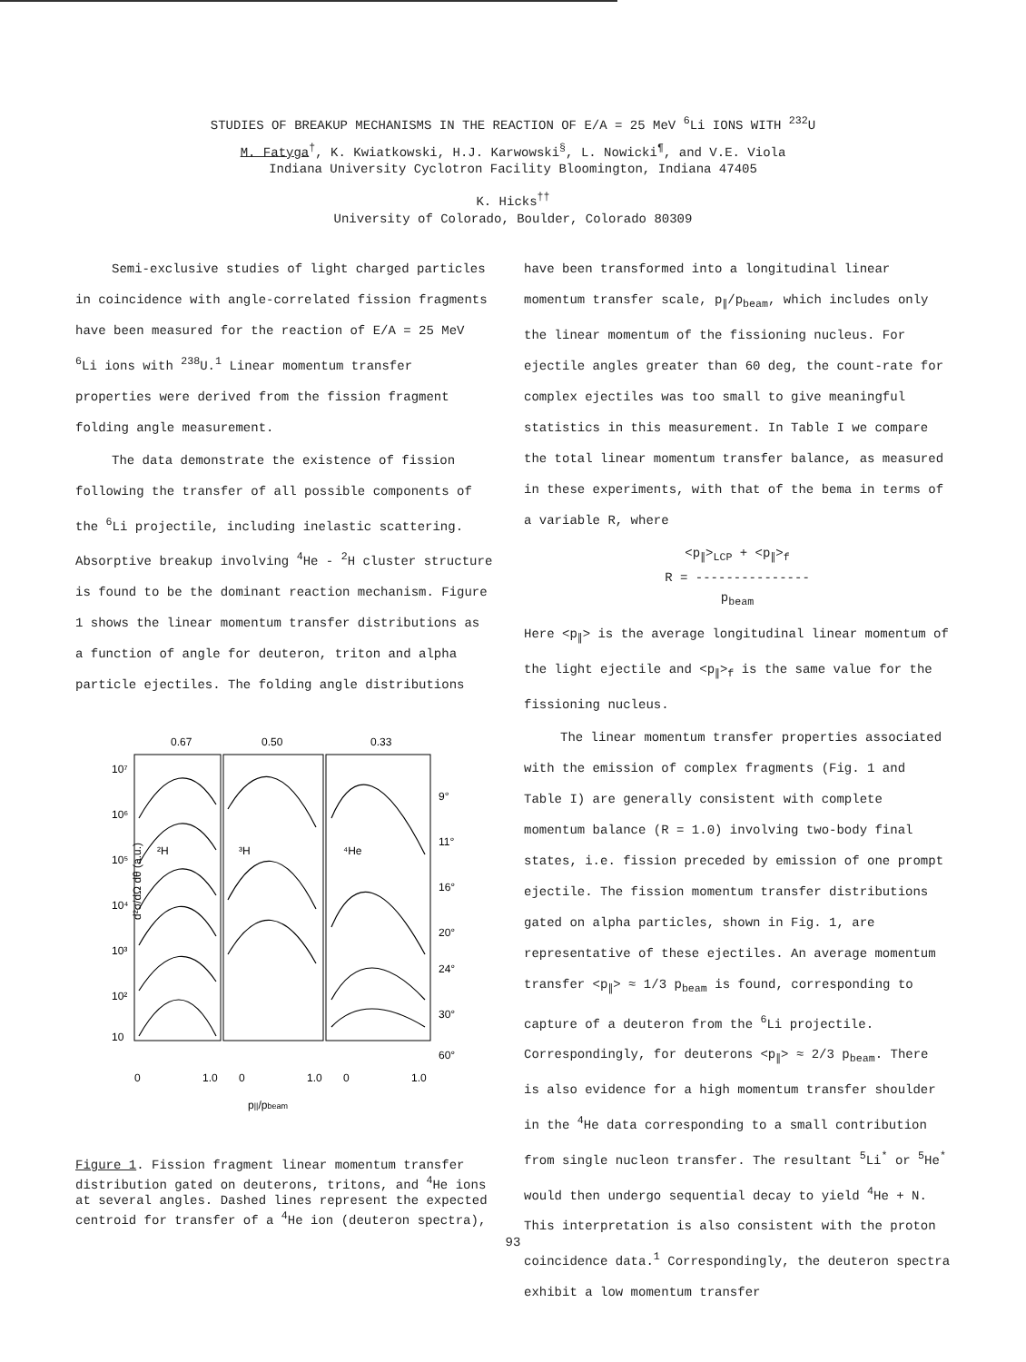STUDIES OF BREAKUP MECHANISMS IN THE REACTION OF E/A = 25 MeV <sup>6</sup>Li IONS WITH <sup>232</sup>U
M. Fatyga<sup>†</sup>, K. Kwiatkowski, H.J. Karwowski<sup>§</sup>, L. Nowicki<sup>¶</sup>, and V.E. Viola
Indiana University Cyclotron Facility Bloomington, Indiana 47405
K. Hicks<sup>††</sup>
University of Colorado, Boulder, Colorado 80309
Semi-exclusive studies of light charged particles in coincidence with angle-correlated fission fragments have been measured for the reaction of E/A = 25 MeV <sup>6</sup>Li ions with <sup>238</sup>U.<sup>1</sup> Linear momentum transfer properties were derived from the fission fragment folding angle measurement.
The data demonstrate the existence of fission following the transfer of all possible components of the <sup>6</sup>Li projectile, including inelastic scattering. Absorptive breakup involving <sup>4</sup>He - <sup>2</sup>H cluster structure is found to be the dominant reaction mechanism. Figure 1 shows the linear momentum transfer distributions as a function of angle for deuteron, triton and alpha particle ejectiles. The folding angle distributions
0.67
0.50
0.33
10⁷
10⁶
10⁵
10⁴
10³
10²
10
9°
11°
16°
20°
24°
30°
60°
²H
³H
⁴He
d²σ/dΩ dθ (a.u.)
0
1.0
0
1.0
0
1.0
p||/pbeam
Figure 1. Fission fragment linear momentum transfer distribution gated on deuterons, tritons, and <sup>4</sup>He ions at several angles. Dashed lines represent the expected centroid for transfer of a <sup>4</sup>He ion (deuteron spectra),
have been transformed into a longitudinal linear momentum transfer scale, p<sub>∥</sub>/p<sub>beam</sub>, which includes only the linear momentum of the fissioning nucleus. For ejectile angles greater than 60 deg, the count-rate for complex ejectiles was too small to give meaningful statistics in this measurement. In Table I we compare the total linear momentum transfer balance, as measured in these experiments, with that of the bema in terms of a variable R, where
<p<sub>∥</sub>><sub>LCP</sub> + <p<sub>∥</sub>><sub>f</sub>
R = ---------------
p<sub>beam</sub>
Here <p<sub>∥</sub>> is the average longitudinal linear momentum of the light ejectile and <p<sub>∥</sub>><sub>f</sub> is the same value for the fissioning nucleus.
The linear momentum transfer properties associated with the emission of complex fragments (Fig. 1 and Table I) are generally consistent with complete momentum balance (R = 1.0) involving two-body final states, i.e. fission preceded by emission of one prompt ejectile. The fission momentum transfer distributions gated on alpha particles, shown in Fig. 1, are representative of these ejectiles. An average momentum transfer <p<sub>∥</sub>> ≈ 1/3 p<sub>beam</sub> is found, corresponding to capture of a deuteron from the <sup>6</sup>Li projectile. Correspondingly, for deuterons <p<sub>∥</sub>> ≈ 2/3 p<sub>beam</sub>. There is also evidence for a high momentum transfer shoulder in the <sup>4</sup>He data corresponding to a small contribution from single nucleon transfer. The resultant <sup>5</sup>Li<sup>*</sup> or <sup>5</sup>He<sup>*</sup> would then undergo sequential decay to yield <sup>4</sup>He + N. This interpretation is also consistent with the proton coincidence data.<sup>1</sup> Correspondingly, the deuteron spectra exhibit a low momentum transfer
93